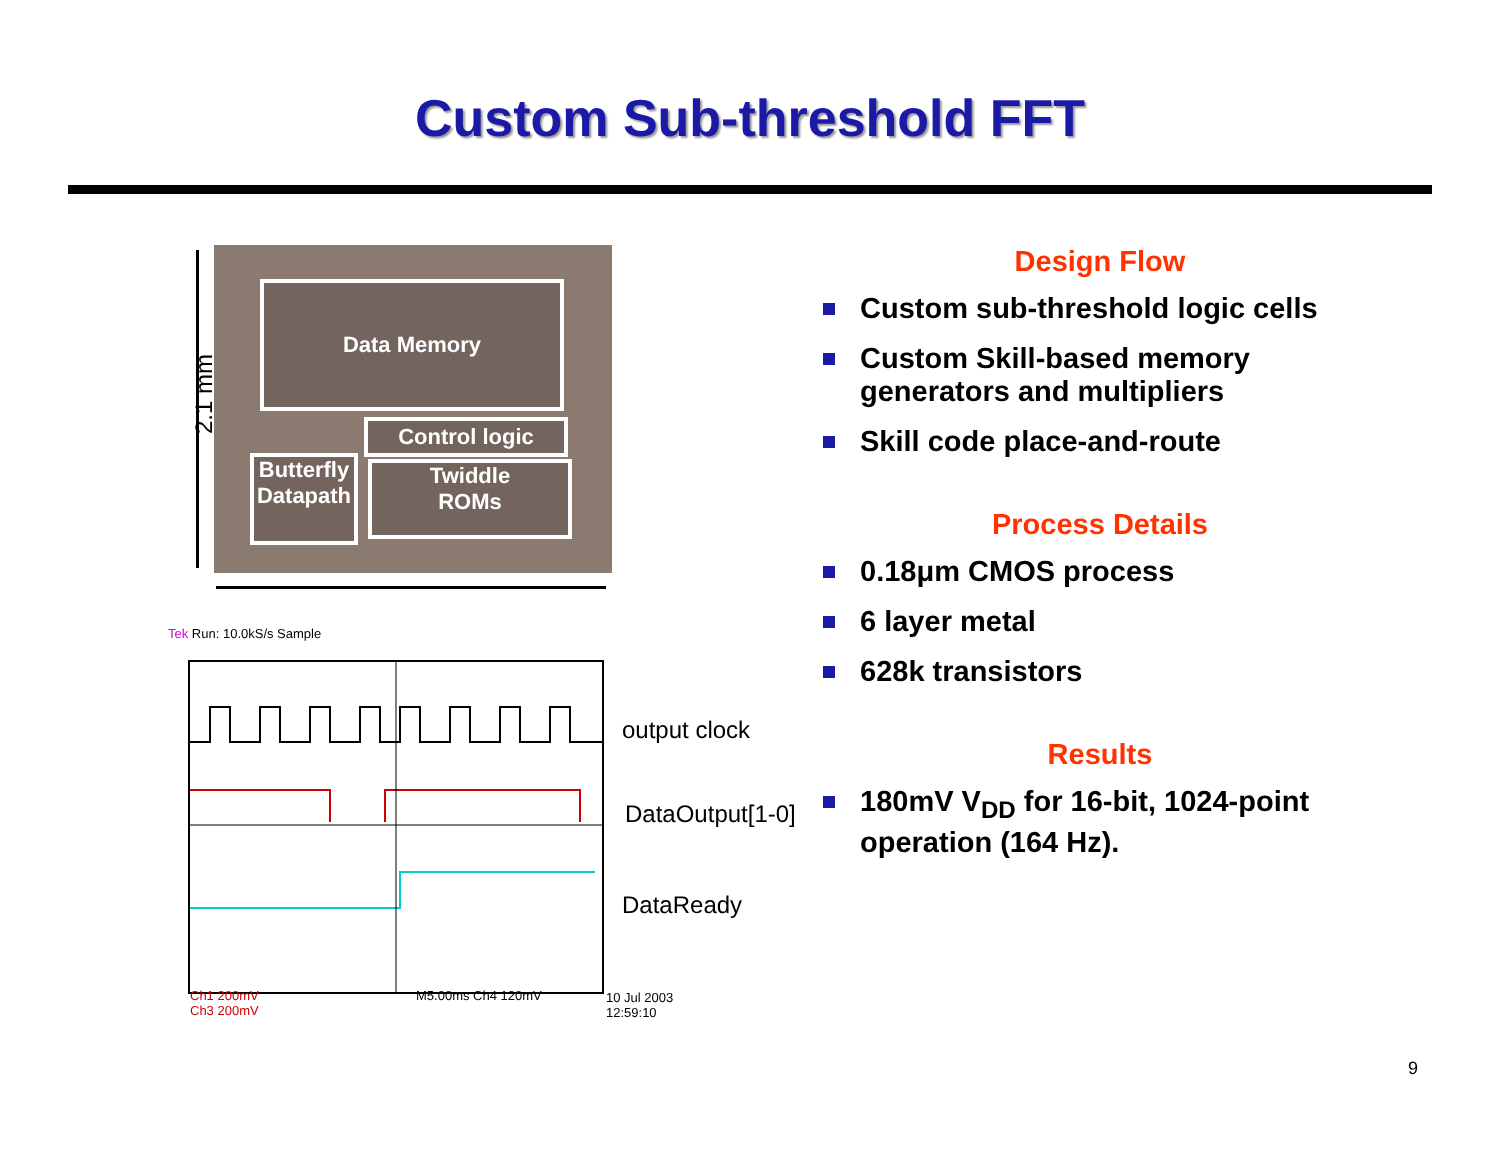Custom Sub-threshold FFT
Data Memory
Control logic
Butterfly
Datapath
Twiddle
ROMs
2.1 mm
Tek Run: 10.0kS/s Sample
Ch1 200mV
Ch3 200mV
M5.00ms Ch4 120mV
10 Jul 2003
12:59:10
output clock
DataOutput[1-0]
DataReady
Design Flow
Custom sub-threshold logic cells
Custom Skill-based memory generators and multipliers
Skill code place-and-route
Process Details
0.18μm CMOS process
6 layer metal
628k transistors
Results
180mV V<sub>DD</sub> for 16-bit, 1024-point operation (164 Hz).
9